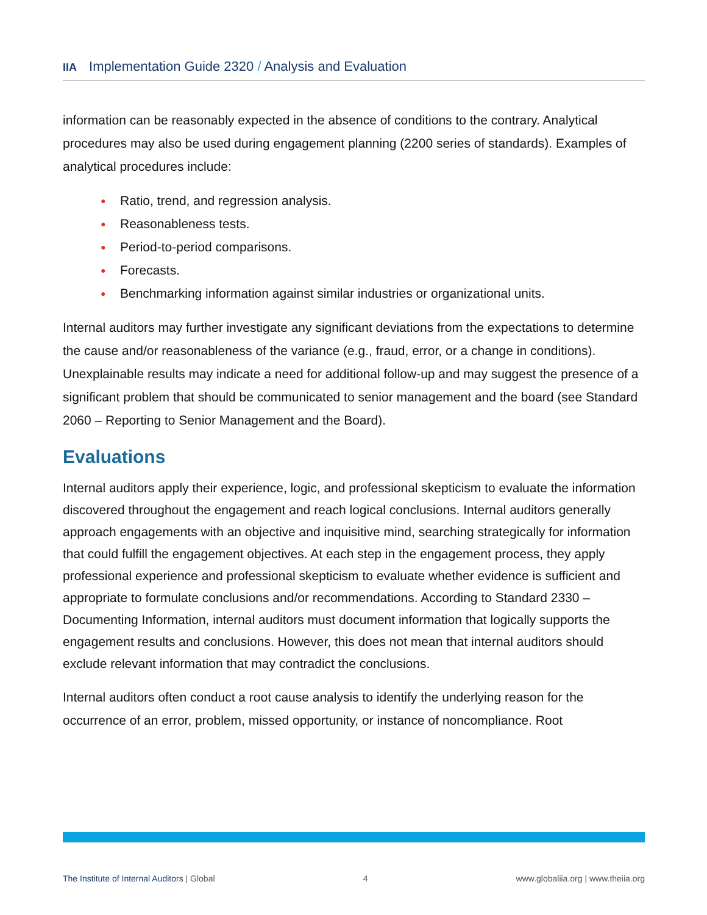IIA Implementation Guide 2320 / Analysis and Evaluation
information can be reasonably expected in the absence of conditions to the contrary. Analytical procedures may also be used during engagement planning (2200 series of standards). Examples of analytical procedures include:
● Ratio, trend, and regression analysis.
● Reasonableness tests.
● Period-to-period comparisons.
● Forecasts.
● Benchmarking information against similar industries or organizational units.
Internal auditors may further investigate any significant deviations from the expectations to determine the cause and/or reasonableness of the variance (e.g., fraud, error, or a change in conditions). Unexplainable results may indicate a need for additional follow-up and may suggest the presence of a significant problem that should be communicated to senior management and the board (see Standard 2060 – Reporting to Senior Management and the Board).
Evaluations
Internal auditors apply their experience, logic, and professional skepticism to evaluate the information discovered throughout the engagement and reach logical conclusions. Internal auditors generally approach engagements with an objective and inquisitive mind, searching strategically for information that could fulfill the engagement objectives. At each step in the engagement process, they apply professional experience and professional skepticism to evaluate whether evidence is sufficient and appropriate to formulate conclusions and/or recommendations. According to Standard 2330 – Documenting Information, internal auditors must document information that logically supports the engagement results and conclusions. However, this does not mean that internal auditors should exclude relevant information that may contradict the conclusions.
Internal auditors often conduct a root cause analysis to identify the underlying reason for the occurrence of an error, problem, missed opportunity, or instance of noncompliance. Root
The Institute of Internal Auditors | Global 4 www.globaliia.org | www.theiia.org